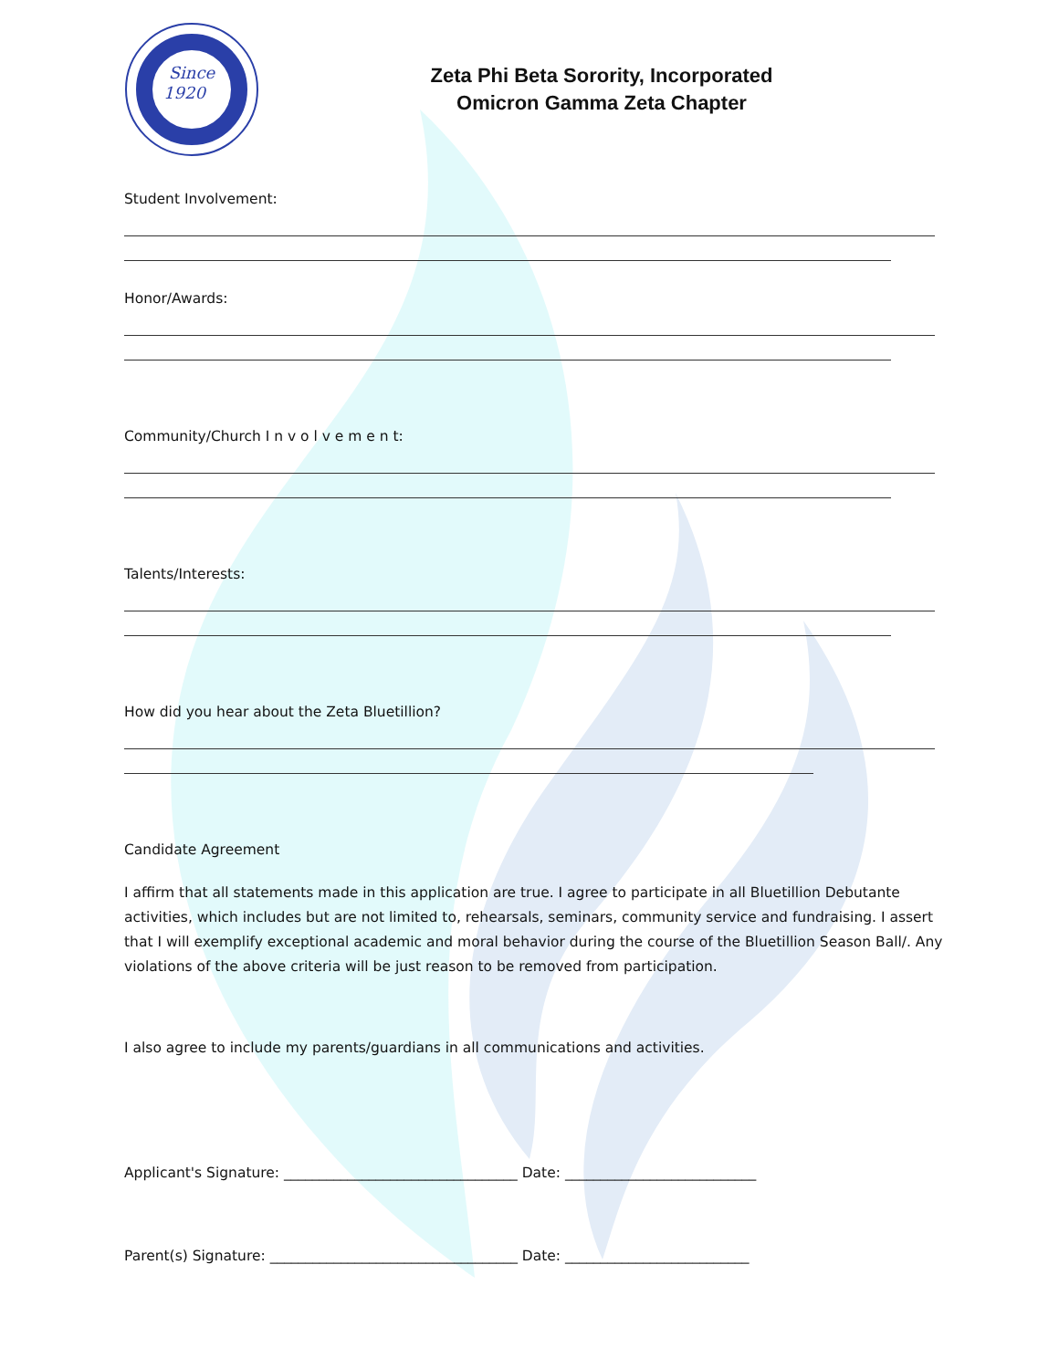Since
1920
Zeta Phi Beta Sorority, Incorporated
Omicron Gamma Zeta Chapter
Student Involvement:
Honor/Awards:
Community/Church I n v o l v e m e n t:
Talents/Interests:
How did you hear about the Zeta Bluetillion?
Candidate Agreement
I affirm that all statements made in this application are true. I agree to participate in all Bluetillion Debutante activities, which includes but are not limited to, rehearsals, seminars, community service and fundraising. I assert that I will exemplify exceptional academic and moral behavior during the course of the Bluetillion Season Ball/. Any violations of the above criteria will be just reason to be removed from participation.
I also agree to include my parents/guardians in all communications and activities.
Applicant's Signature: _________________________________ Date: ___________________________
Parent(s) Signature: ___________________________________ Date: __________________________